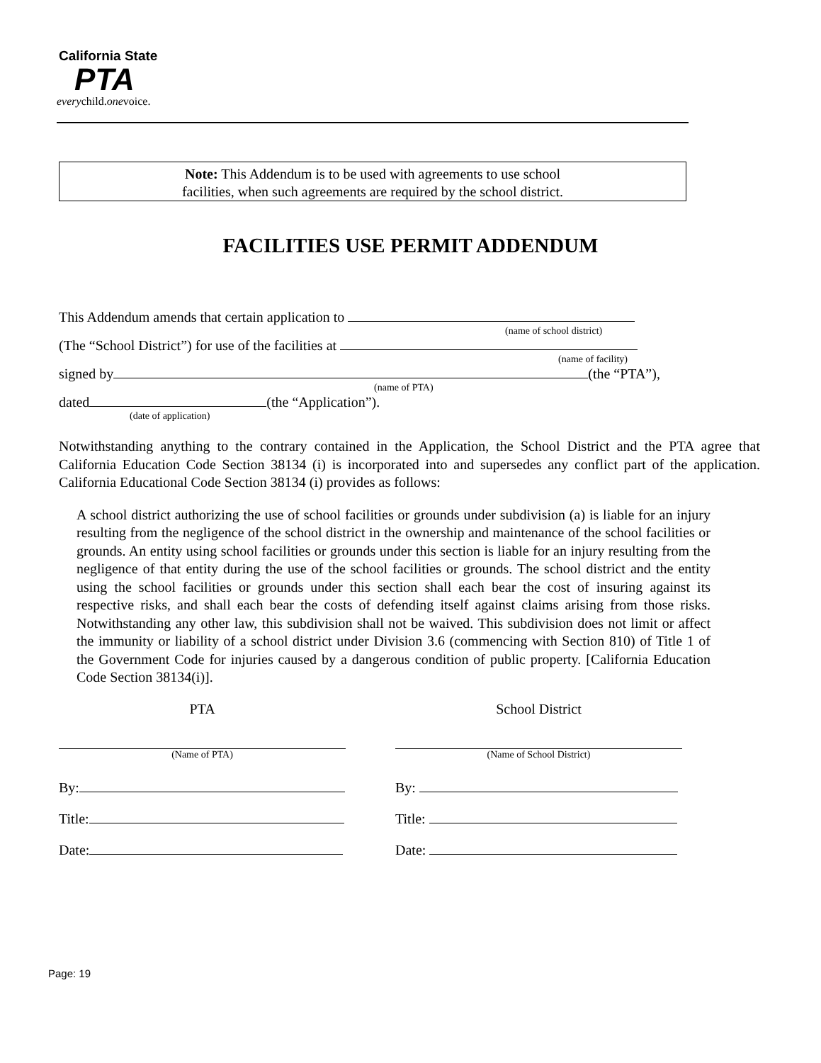California State
PTA
everychild.onevoice.
Note: This Addendum is to be used with agreements to use school
facilities, when such agreements are required by the school district.
FACILITIES USE PERMIT ADDENDUM
This Addendum amends that certain application to
(name of school district)
(The “School District”) for use of the facilities at
(name of facility)
signed by (the “PTA”),
(name of PTA)
dated (the “Application”).
(date of application)
Notwithstanding anything to the contrary contained in the Application, the School District and the PTA agree that California Education Code Section 38134 (i) is incorporated into and supersedes any conflict part of the application. California Educational Code Section 38134 (i) provides as follows:
A school district authorizing the use of school facilities or grounds under subdivision (a) is liable for an injury resulting from the negligence of the school district in the ownership and maintenance of the school facilities or grounds. An entity using school facilities or grounds under this section is liable for an injury resulting from the negligence of that entity during the use of the school facilities or grounds. The school district and the entity using the school facilities or grounds under this section shall each bear the cost of insuring against its respective risks, and shall each bear the costs of defending itself against claims arising from those risks. Notwithstanding any other law, this subdivision shall not be waived. This subdivision does not limit or affect the immunity or liability of a school district under Division 3.6 (commencing with Section 810) of Title 1 of the Government Code for injuries caused by a dangerous condition of public property. [California Education Code Section 38134(i)].
PTA
(Name of PTA)
By:
Title:
Date:
School District
(Name of School District)
By:
Title:
Date:
Page: 19